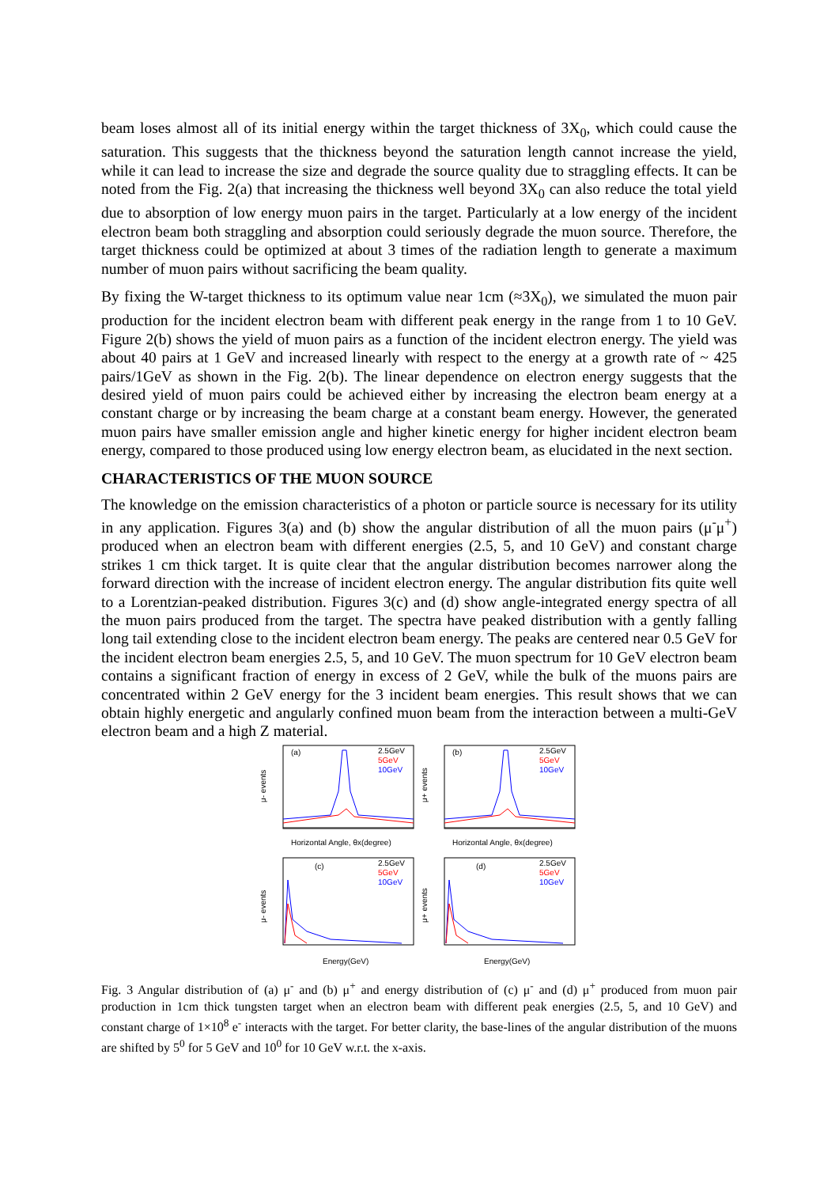beam loses almost all of its initial energy within the target thickness of 3X<sub>0</sub>, which could cause the saturation. This suggests that the thickness beyond the saturation length cannot increase the yield, while it can lead to increase the size and degrade the source quality due to straggling effects. It can be noted from the Fig. 2(a) that increasing the thickness well beyond 3X<sub>0</sub> can also reduce the total yield due to absorption of low energy muon pairs in the target. Particularly at a low energy of the incident electron beam both straggling and absorption could seriously degrade the muon source. Therefore, the target thickness could be optimized at about 3 times of the radiation length to generate a maximum number of muon pairs without sacrificing the beam quality.
By fixing the W-target thickness to its optimum value near 1cm (≈3X<sub>0</sub>), we simulated the muon pair production for the incident electron beam with different peak energy in the range from 1 to 10 GeV. Figure 2(b) shows the yield of muon pairs as a function of the incident electron energy. The yield was about 40 pairs at 1 GeV and increased linearly with respect to the energy at a growth rate of ~ 425 pairs/1GeV as shown in the Fig. 2(b). The linear dependence on electron energy suggests that the desired yield of muon pairs could be achieved either by increasing the electron beam energy at a constant charge or by increasing the beam charge at a constant beam energy. However, the generated muon pairs have smaller emission angle and higher kinetic energy for higher incident electron beam energy, compared to those produced using low energy electron beam, as elucidated in the next section.
CHARACTERISTICS OF THE MUON SOURCE
The knowledge on the emission characteristics of a photon or particle source is necessary for its utility in any application. Figures 3(a) and (b) show the angular distribution of all the muon pairs (μ<sup>-</sup>μ<sup>+</sup>) produced when an electron beam with different energies (2.5, 5, and 10 GeV) and constant charge strikes 1 cm thick target. It is quite clear that the angular distribution becomes narrower along the forward direction with the increase of incident electron energy. The angular distribution fits quite well to a Lorentzian-peaked distribution. Figures 3(c) and (d) show angle-integrated energy spectra of all the muon pairs produced from the target. The spectra have peaked distribution with a gently falling long tail extending close to the incident electron beam energy. The peaks are centered near 0.5 GeV for the incident electron beam energies 2.5, 5, and 10 GeV. The muon spectrum for 10 GeV electron beam contains a significant fraction of energy in excess of 2 GeV, while the bulk of the muons pairs are concentrated within 2 GeV energy for the 3 incident beam energies. This result shows that we can obtain highly energetic and angularly confined muon beam from the interaction between a multi-GeV electron beam and a high Z material.
(a)
2.5GeV
5GeV
10GeV
μ- events
Horizontal Angle, θx(degree)
(b)
2.5GeV
5GeV
10GeV
μ+ events
Horizontal Angle, θx(degree)
(c)
2.5GeV
5GeV
10GeV
μ- events
Energy(GeV)
(d)
2.5GeV
5GeV
10GeV
μ+ events
Energy(GeV)
Fig. 3 Angular distribution of (a) μ<sup>-</sup> and (b) μ<sup>+</sup> and energy distribution of (c) μ<sup>-</sup> and (d) μ<sup>+</sup> produced from muon pair production in 1cm thick tungsten target when an electron beam with different peak energies (2.5, 5, and 10 GeV) and constant charge of 1×10<sup>8</sup> e<sup>-</sup> interacts with the target. For better clarity, the base-lines of the angular distribution of the muons are shifted by 5<sup>0</sup> for 5 GeV and 10<sup>0</sup> for 10 GeV w.r.t. the x-axis.